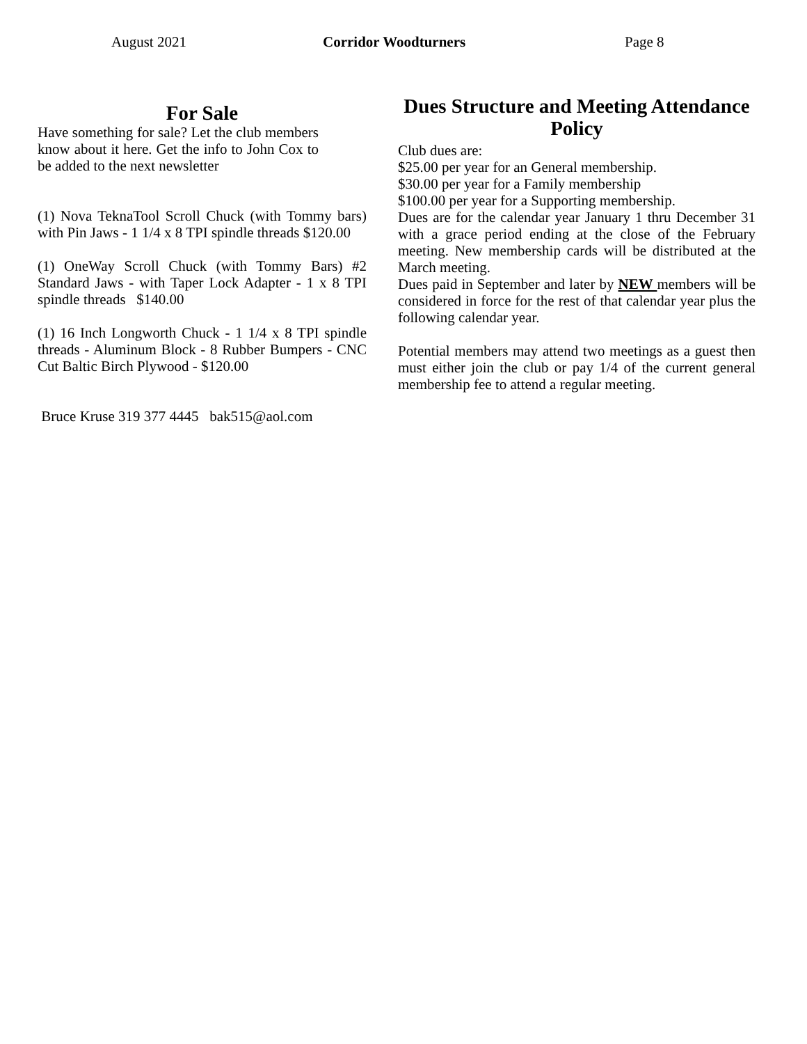August 2021 Corridor Woodturners Page 8
For Sale
Have something for sale? Let the club members know about it here. Get the info to John Cox to be added to the next newsletter
(1) Nova TeknaTool Scroll Chuck (with Tommy bars) with Pin Jaws - 1 1/4 x 8 TPI spindle threads $120.00
(1) OneWay Scroll Chuck (with Tommy Bars) #2 Standard Jaws - with Taper Lock Adapter - 1 x 8 TPI spindle threads $140.00
(1) 16 Inch Longworth Chuck - 1 1/4 x 8 TPI spindle threads - Aluminum Block - 8 Rubber Bumpers - CNC Cut Baltic Birch Plywood - $120.00
Bruce Kruse 319 377 4445 bak515@aol.com
Dues Structure and Meeting Attendance Policy
Club dues are:
$25.00 per year for an General membership.
$30.00 per year for a Family membership
$100.00 per year for a Supporting membership.
Dues are for the calendar year January 1 thru December 31 with a grace period ending at the close of the February meeting. New membership cards will be distributed at the March meeting.
Dues paid in September and later by NEW members will be considered in force for the rest of that calendar year plus the following calendar year.
Potential members may attend two meetings as a guest then must either join the club or pay 1/4 of the current general membership fee to attend a regular meeting.